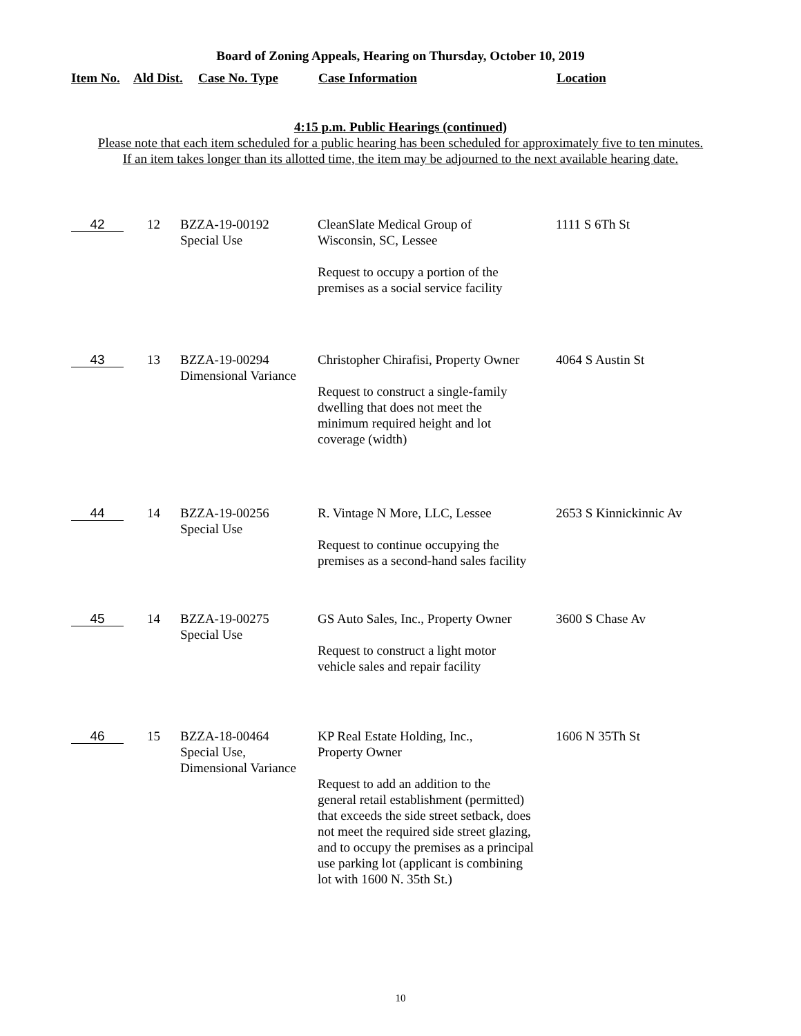Board of Zoning Appeals, Hearing on Thursday, October 10, 2019
| Item No. | Ald Dist. | Case No. Type | Case Information | Location |
| --- | --- | --- | --- | --- |
4:15 p.m. Public Hearings (continued)
Please note that each item scheduled for a public hearing has been scheduled for approximately five to ten minutes.
If an item takes longer than its allotted time, the item may be adjourned to the next available hearing date.
| 42 | 12 | BZZA-19-00192 Special Use | CleanSlate Medical Group of Wisconsin, SC, Lessee Request to occupy a portion of the premises as a social service facility | 1111 S 6Th St |
| 43 | 13 | BZZA-19-00294 Dimensional Variance | Christopher Chirafisi, Property Owner Request to construct a single-family dwelling that does not meet the minimum required height and lot coverage (width) | 4064 S Austin St |
| 44 | 14 | BZZA-19-00256 Special Use | R. Vintage N More, LLC, Lessee Request to continue occupying the premises as a second-hand sales facility | 2653 S Kinnickinnic Av |
| 45 | 14 | BZZA-19-00275 Special Use | GS Auto Sales, Inc., Property Owner Request to construct a light motor vehicle sales and repair facility | 3600 S Chase Av |
| 46 | 15 | BZZA-18-00464 Special Use, Dimensional Variance | KP Real Estate Holding, Inc., Property Owner Request to add an addition to the general retail establishment (permitted) that exceeds the side street setback, does not meet the required side street glazing, and to occupy the premises as a principal use parking lot (applicant is combining lot with 1600 N. 35th St.) | 1606 N 35Th St |
10